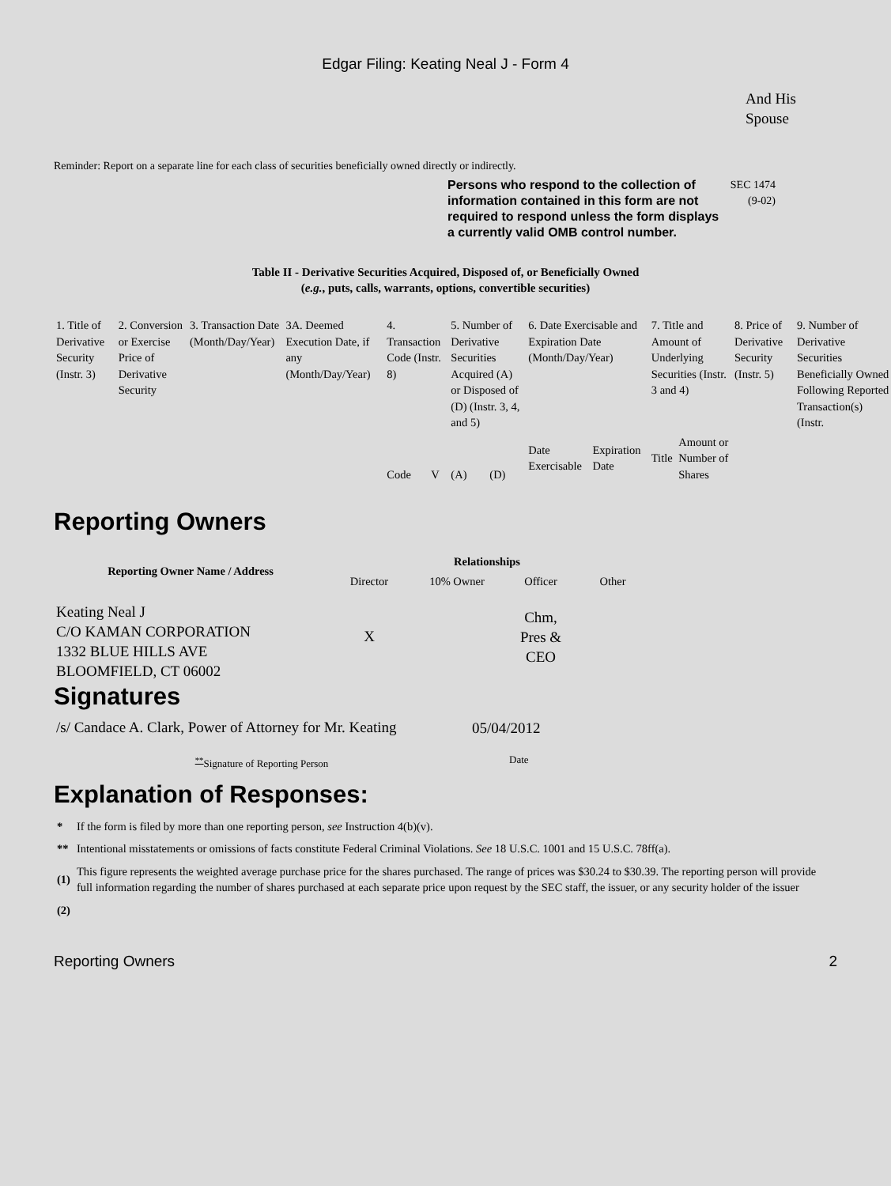Edgar Filing: Keating Neal J - Form 4
And His
Spouse
Reminder: Report on a separate line for each class of securities beneficially owned directly or indirectly.
Persons who respond to the collection of information contained in this form are not required to respond unless the form displays a currently valid OMB control number. SEC 1474
(9-02)
Table II - Derivative Securities Acquired, Disposed of, or Beneficially Owned
(e.g., puts, calls, warrants, options, convertible securities)
| 1. Title of Derivative Security (Instr. 3) | 2. Conversion or Exercise Price of Derivative Security | 3. Transaction Date (Month/Day/Year) | 3A. Deemed Execution Date, if any (Month/Day/Year) | 4. Transaction Code (Instr. 8) | | 5. Number of Derivative Securities Acquired (A) or Disposed of (D) (Instr. 3, 4, and 5) | | 6. Date Exercisable and Expiration Date (Month/Day/Year) | | 7. Title and Amount of Underlying Securities (Instr. 3 and 4) | | 8. Price of Derivative Security (Instr. 5) | 9. Number of Derivative Securities Beneficially Owned Following Reported Transaction(s) (Instr. |
| --- | --- | --- | --- | --- | --- | --- | --- | --- | --- | --- | --- | --- | --- |
| | | | | Code | V | (A) | (D) | Date Exercisable | Expiration Date | Title | Amount or Number of Shares | | |
Reporting Owners
| Reporting Owner Name / Address | Relationships | | | |
| --- | --- | --- | --- | --- |
| | Director | 10% Owner | Officer | Other |
| Keating Neal J C/O KAMAN CORPORATION 1332 BLUE HILLS AVE BLOOMFIELD, CT 06002 | X | | Chm, Pres & CEO | |
Signatures
| /s/ Candace A. Clark, Power of Attorney for Mr. Keating | 05/04/2012 |
| <sup>**</sup> Signature of Reporting Person | Date |
Explanation of Responses:
| * | If the form is filed by more than one reporting person, see Instruction 4(b)(v). |
| ** | Intentional misstatements or omissions of facts constitute Federal Criminal Violations. See 18 U.S.C. 1001 and 15 U.S.C. 78ff(a). |
| (1) | This figure represents the weighted average purchase price for the shares purchased. The range of prices was $30.24 to $30.39. The reporting person will provide full information regarding the number of shares purchased at each separate price upon request by the SEC staff, the issuer, or any security holder of the issuer |
| (2) | |
Reporting Owners 2